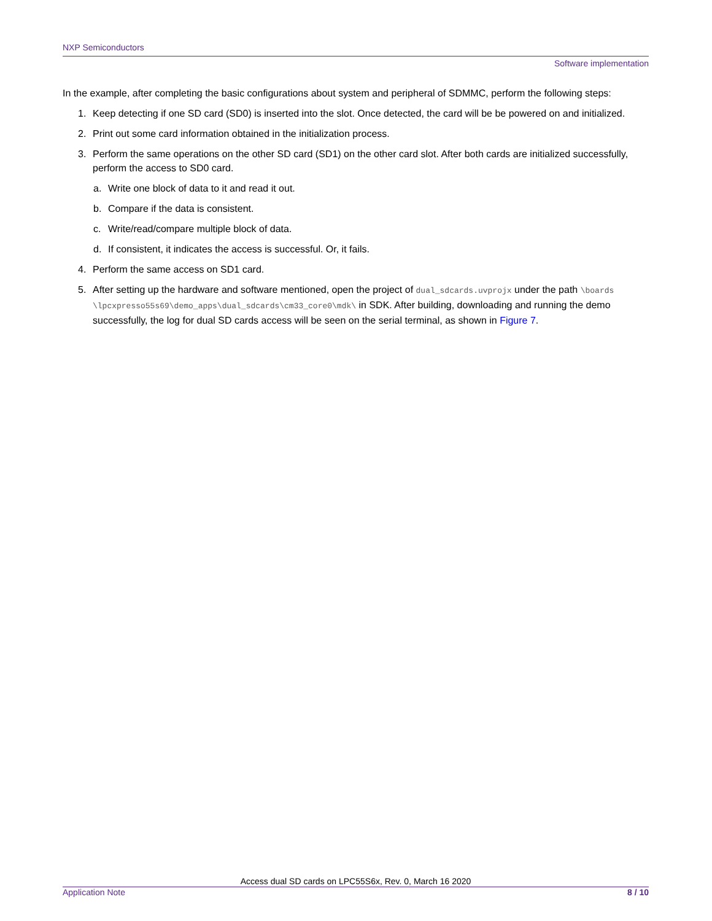NXP Semiconductors
Software implementation
In the example, after completing the basic configurations about system and peripheral of SDMMC, perform the following steps:
1. Keep detecting if one SD card (SD0) is inserted into the slot. Once detected, the card will be be powered on and initialized.
2. Print out some card information obtained in the initialization process.
3. Perform the same operations on the other SD card (SD1) on the other card slot. After both cards are initialized successfully, perform the access to SD0 card.
a. Write one block of data to it and read it out.
b. Compare if the data is consistent.
c. Write/read/compare multiple block of data.
d. If consistent, it indicates the access is successful. Or, it fails.
4. Perform the same access on SD1 card.
5. After setting up the hardware and software mentioned, open the project of dual_sdcards.uvprojx under the path \boards \lpcxpresso55s69\demo_apps\dual_sdcards\cm33_core0\mdk\ in SDK. After building, downloading and running the demo successfully, the log for dual SD cards access will be seen on the serial terminal, as shown in Figure 7.
Access dual SD cards on LPC55S6x, Rev. 0, March 16 2020
Application Note 8 / 10